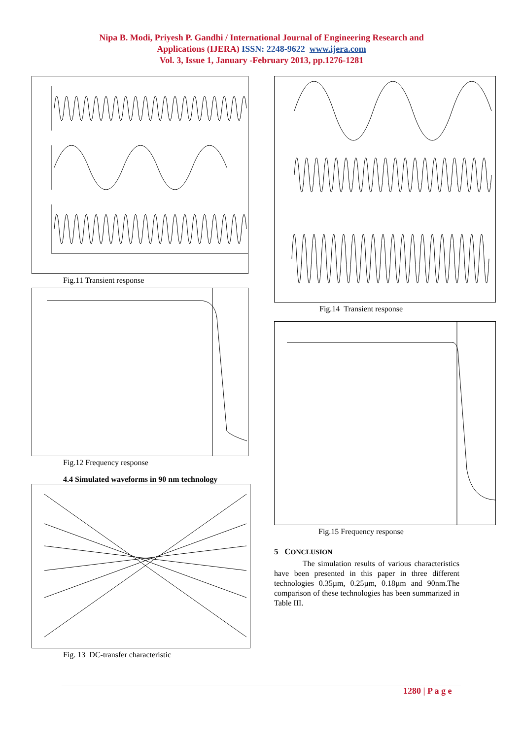Nipa B. Modi, Priyesh P. Gandhi / International Journal of Engineering Research and
Applications (IJERA) ISSN: 2248-9622 www.ijera.com
Vol. 3, Issue 1, January -February 2013, pp.1276-1281
Fig.11 Transient response
Fig.12 Frequency response
4.4 Simulated waveforms in 90 nm technology
Fig. 13 DC-transfer characteristic
Fig.14 Transient response
Fig.15 Frequency response
5 CONCLUSION
The simulation results of various characteristics have been presented in this paper in three different technologies 0.35µm, 0.25µm, 0.18µm and 90nm.The comparison of these technologies has been summarized in Table III.
1280 | P a g e